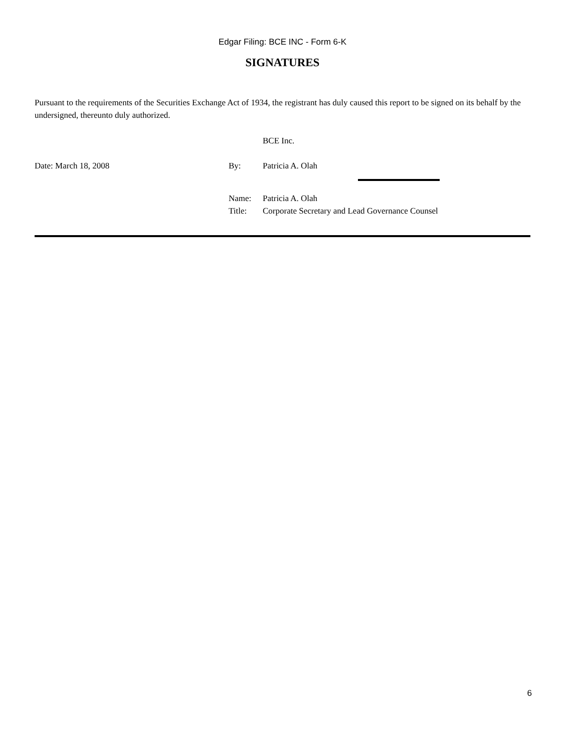Edgar Filing: BCE INC - Form 6-K
SIGNATURES
Pursuant to the requirements of the Securities Exchange Act of 1934, the registrant has duly caused this report to be signed on its behalf by the undersigned, thereunto duly authorized.
| | | BCE Inc. |
| Date: March 18, 2008 | By: | Patricia A. Olah |
| | Name: Title: | Patricia A. Olah Corporate Secretary and Lead Governance Counsel |
6